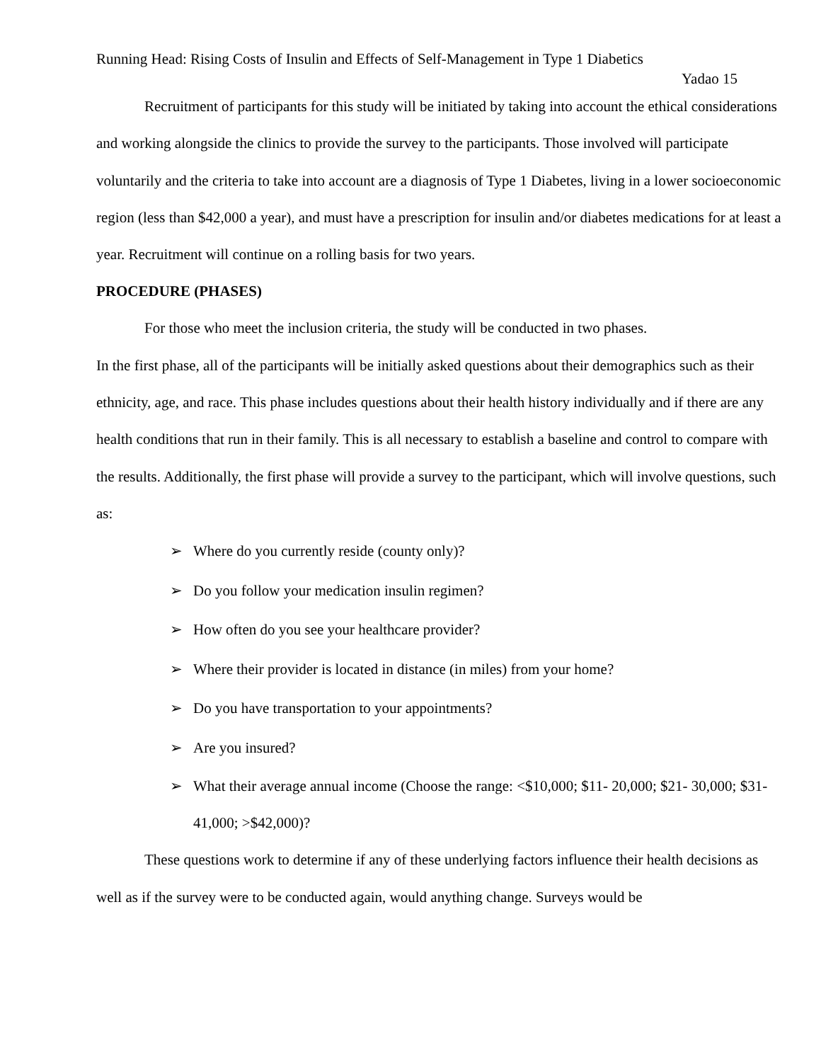Running Head: Rising Costs of Insulin and Effects of Self-Management in Type 1 Diabetics
Yadao 15
Recruitment of participants for this study will be initiated by taking into account the ethical considerations and working alongside the clinics to provide the survey to the participants. Those involved will participate voluntarily and the criteria to take into account are a diagnosis of Type 1 Diabetes, living in a lower socioeconomic region (less than $42,000 a year), and must have a prescription for insulin and/or diabetes medications for at least a year. Recruitment will continue on a rolling basis for two years.
PROCEDURE (PHASES)
For those who meet the inclusion criteria, the study will be conducted in two phases.
In the first phase, all of the participants will be initially asked questions about their demographics such as their ethnicity, age, and race. This phase includes questions about their health history individually and if there are any health conditions that run in their family. This is all necessary to establish a baseline and control to compare with the results. Additionally, the first phase will provide a survey to the participant, which will involve questions, such as:
➢ Where do you currently reside (county only)?
➢ Do you follow your medication insulin regimen?
➢ How often do you see your healthcare provider?
➢ Where their provider is located in distance (in miles) from your home?
➢ Do you have transportation to your appointments?
➢ Are you insured?
➢ What their average annual income (Choose the range: <$10,000; $11- 20,000; $21- 30,000; $31- 41,000; >$42,000)?
These questions work to determine if any of these underlying factors influence their health decisions as well as if the survey were to be conducted again, would anything change. Surveys would be